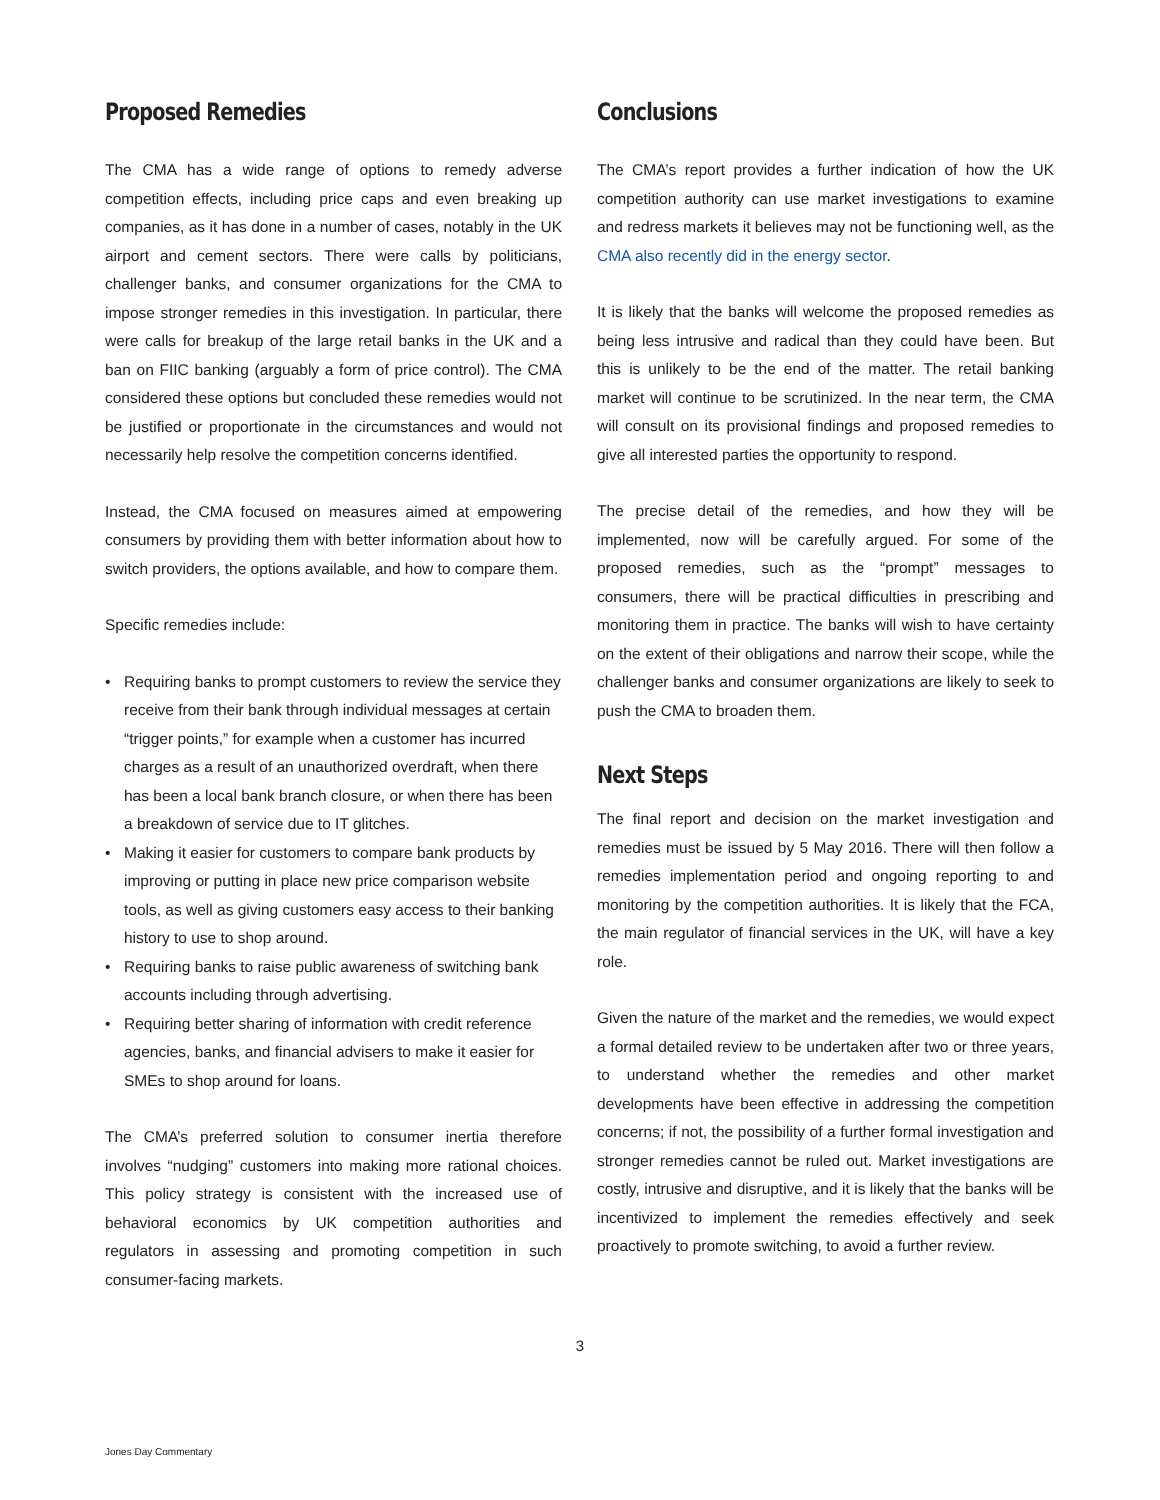Proposed Remedies
The CMA has a wide range of options to remedy adverse competition effects, including price caps and even breaking up companies, as it has done in a number of cases, notably in the UK airport and cement sectors. There were calls by politicians, challenger banks, and consumer organizations for the CMA to impose stronger remedies in this investigation. In particular, there were calls for breakup of the large retail banks in the UK and a ban on FIIC banking (arguably a form of price control). The CMA considered these options but concluded these remedies would not be justified or proportionate in the circumstances and would not necessarily help resolve the competition concerns identified.
Instead, the CMA focused on measures aimed at empowering consumers by providing them with better information about how to switch providers, the options available, and how to compare them.
Specific remedies include:
• Requiring banks to prompt customers to review the service they receive from their bank through individual messages at certain “trigger points,” for example when a customer has incurred charges as a result of an unauthorized overdraft, when there has been a local bank branch closure, or when there has been a breakdown of service due to IT glitches.
• Making it easier for customers to compare bank products by improving or putting in place new price comparison website tools, as well as giving customers easy access to their banking history to use to shop around.
• Requiring banks to raise public awareness of switching bank accounts including through advertising.
• Requiring better sharing of information with credit reference agencies, banks, and financial advisers to make it easier for SMEs to shop around for loans.
The CMA’s preferred solution to consumer inertia therefore involves “nudging” customers into making more rational choices. This policy strategy is consistent with the increased use of behavioral economics by UK competition authorities and regulators in assessing and promoting competition in such consumer-facing markets.
Conclusions
The CMA’s report provides a further indication of how the UK competition authority can use market investigations to examine and redress markets it believes may not be functioning well, as the CMA also recently did in the energy sector.
It is likely that the banks will welcome the proposed remedies as being less intrusive and radical than they could have been. But this is unlikely to be the end of the matter. The retail banking market will continue to be scrutinized. In the near term, the CMA will consult on its provisional findings and proposed remedies to give all interested parties the opportunity to respond.
The precise detail of the remedies, and how they will be implemented, now will be carefully argued. For some of the proposed remedies, such as the “prompt” messages to consumers, there will be practical difficulties in prescribing and monitoring them in practice. The banks will wish to have certainty on the extent of their obligations and narrow their scope, while the challenger banks and consumer organizations are likely to seek to push the CMA to broaden them.
Next Steps
The final report and decision on the market investigation and remedies must be issued by 5 May 2016. There will then follow a remedies implementation period and ongoing reporting to and monitoring by the competition authorities. It is likely that the FCA, the main regulator of financial services in the UK, will have a key role.
Given the nature of the market and the remedies, we would expect a formal detailed review to be undertaken after two or three years, to understand whether the remedies and other market developments have been effective in addressing the competition concerns; if not, the possibility of a further formal investigation and stronger remedies cannot be ruled out. Market investigations are costly, intrusive and disruptive, and it is likely that the banks will be incentivized to implement the remedies effectively and seek proactively to promote switching, to avoid a further review.
3
Jones Day Commentary